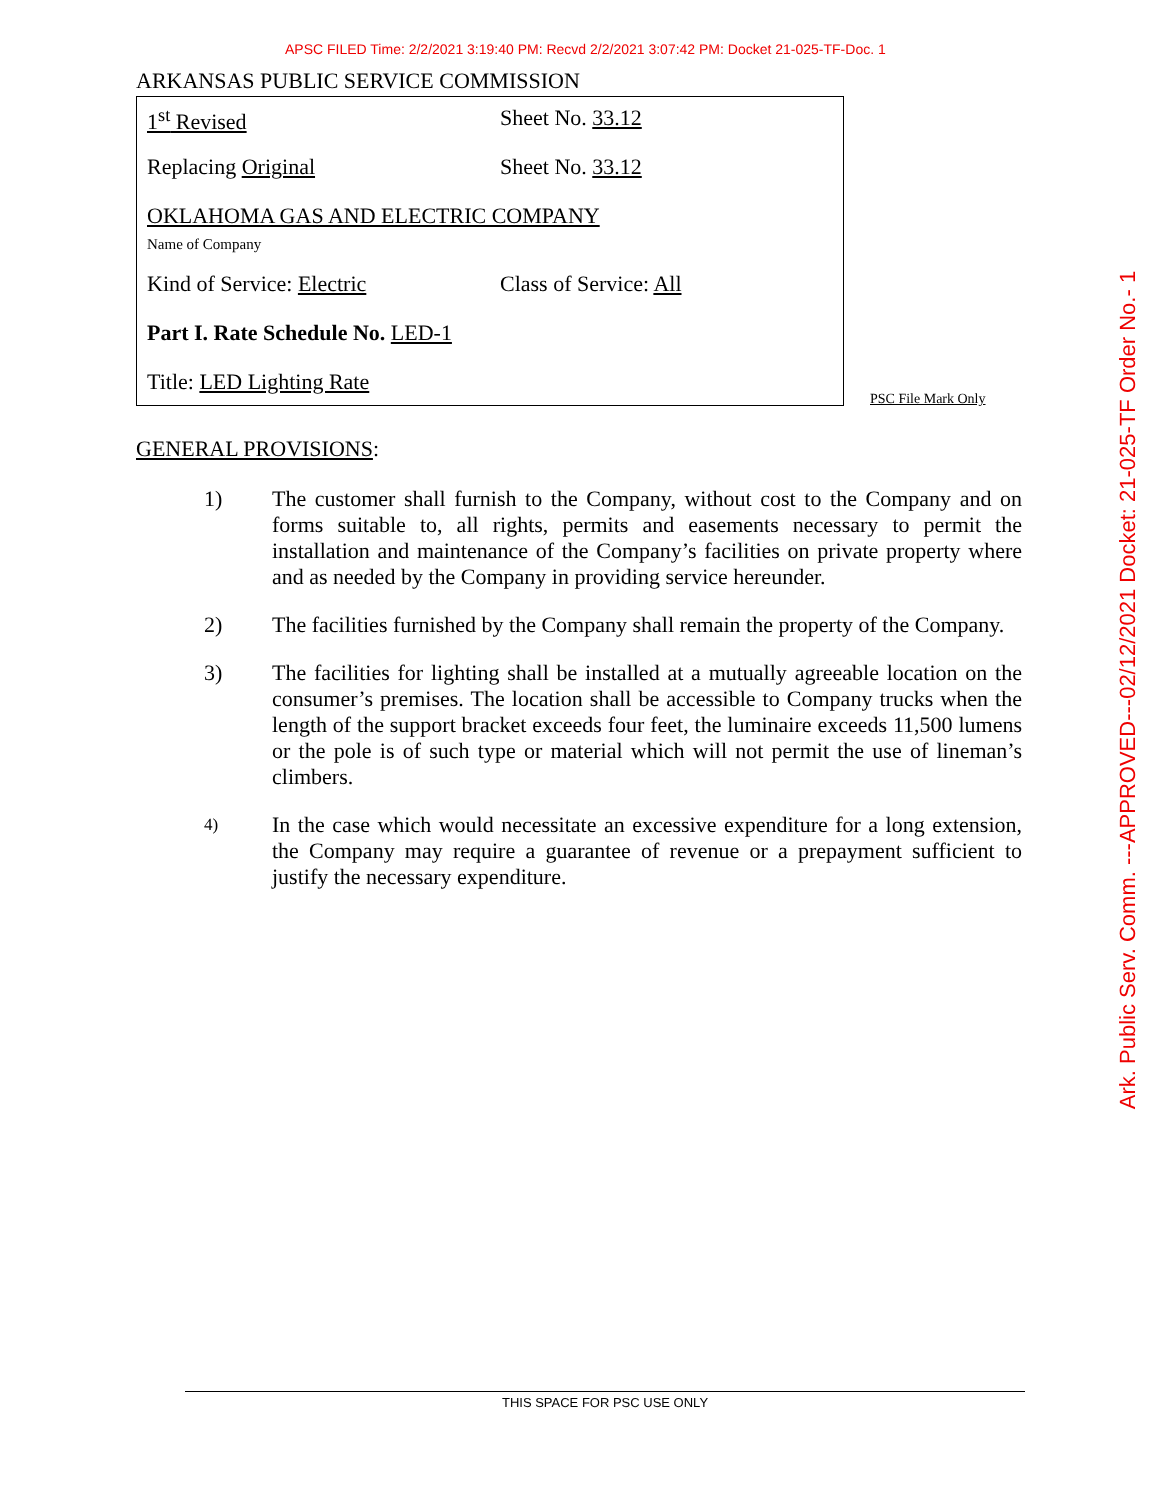APSC FILED Time: 2/2/2021 3:19:40 PM: Recvd 2/2/2021 3:07:42 PM: Docket 21-025-TF-Doc. 1
ARKANSAS PUBLIC SERVICE COMMISSION
1<sup>st</sup> Revised Sheet No. 33.12
Replacing Original Sheet No. 33.12
OKLAHOMA GAS AND ELECTRIC COMPANY
Name of Company
Kind of Service: Electric Class of Service: All
Part I. Rate Schedule No. LED-1
Title: LED Lighting Rate
PSC File Mark Only
GENERAL PROVISIONS:
1) The customer shall furnish to the Company, without cost to the Company and on forms suitable to, all rights, permits and easements necessary to permit the installation and maintenance of the Company’s facilities on private property where and as needed by the Company in providing service hereunder.
2) The facilities furnished by the Company shall remain the property of the Company.
3) The facilities for lighting shall be installed at a mutually agreeable location on the consumer’s premises. The location shall be accessible to Company trucks when the length of the support bracket exceeds four feet, the luminaire exceeds 11,500 lumens or the pole is of such type or material which will not permit the use of lineman’s climbers.
4) In the case which would necessitate an excessive expenditure for a long extension, the Company may require a guarantee of revenue or a prepayment sufficient to justify the necessary expenditure.
THIS SPACE FOR PSC USE ONLY
Ark. Public Serv. Comm. ---APPROVED---02/12/2021 Docket: 21-025-TF Order No.- 1